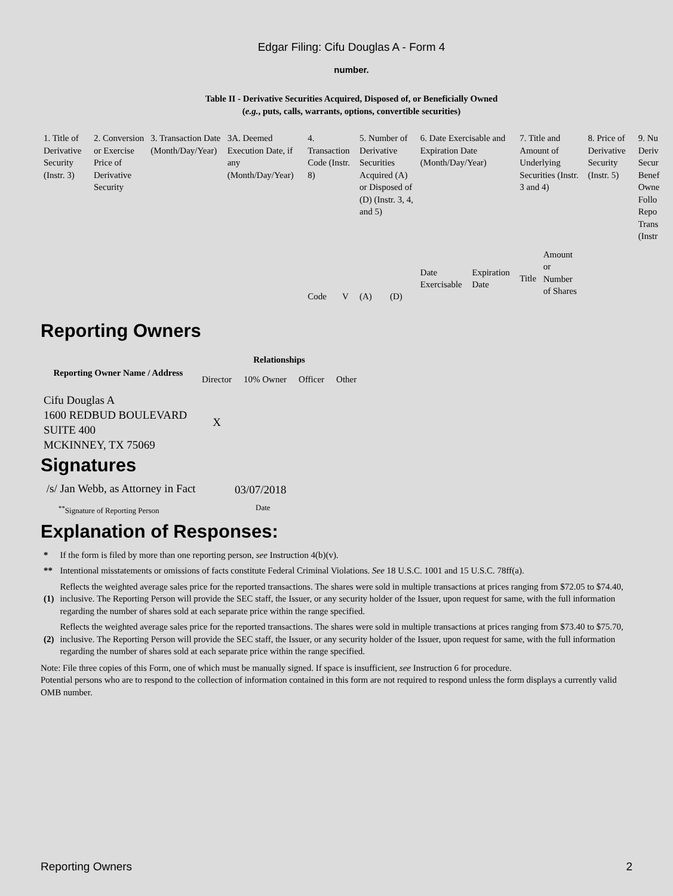Edgar Filing: Cifu Douglas A - Form 4
number.
Table II - Derivative Securities Acquired, Disposed of, or Beneficially Owned
(e.g., puts, calls, warrants, options, convertible securities)
| 1. Title of Derivative Security (Instr. 3) | 2. Conversion or Exercise Price of Derivative Security | 3. Transaction Date (Month/Day/Year) | 3A. Deemed Execution Date, if any (Month/Day/Year) | 4. Transaction Code (Instr. 8) | | 5. Number of Derivative Securities Acquired (A) or Disposed of (D) (Instr. 3, 4, and 5) | | 6. Date Exercisable and Expiration Date (Month/Day/Year) | | 7. Title and Amount of Underlying Securities (Instr. 3 and 4) | | 8. Price of Derivative Security (Instr. 5) | 9. Nu Deriv Secur Benef Owne Follo Repo Trans (Instr |
| --- | --- | --- | --- | --- | --- | --- | --- | --- | --- | --- | --- | --- | --- |
| | | | | Code | V | (A) | (D) | Date Exercisable | Expiration Date | Title | Amount or Number of Shares | | |
Reporting Owners
| Reporting Owner Name / Address | Relationships | | | |
| --- | --- | --- | --- | --- |
| | Director | 10% Owner | Officer | Other |
| Cifu Douglas A 1600 REDBUD BOULEVARD SUITE 400 MCKINNEY, TX 75069 | X | | | |
Signatures
| /s/ Jan Webb, as Attorney in Fact | 03/07/2018 |
| <sup>**</sup> Signature of Reporting Person | Date |
Explanation of Responses:
| * | If the form is filed by more than one reporting person, see Instruction 4(b)(v). |
| ** | Intentional misstatements or omissions of facts constitute Federal Criminal Violations. See 18 U.S.C. 1001 and 15 U.S.C. 78ff(a). |
| (1) | Reflects the weighted average sales price for the reported transactions. The shares were sold in multiple transactions at prices ranging from $72.05 to $74.40, inclusive. The Reporting Person will provide the SEC staff, the Issuer, or any security holder of the Issuer, upon request for same, with the full information regarding the number of shares sold at each separate price within the range specified. |
| (2) | Reflects the weighted average sales price for the reported transactions. The shares were sold in multiple transactions at prices ranging from $73.40 to $75.70, inclusive. The Reporting Person will provide the SEC staff, the Issuer, or any security holder of the Issuer, upon request for same, with the full information regarding the number of shares sold at each separate price within the range specified. |
Note: File three copies of this Form, one of which must be manually signed. If space is insufficient, see Instruction 6 for procedure.
Potential persons who are to respond to the collection of information contained in this form are not required to respond unless the form displays a currently valid OMB number.
Reporting Owners 2